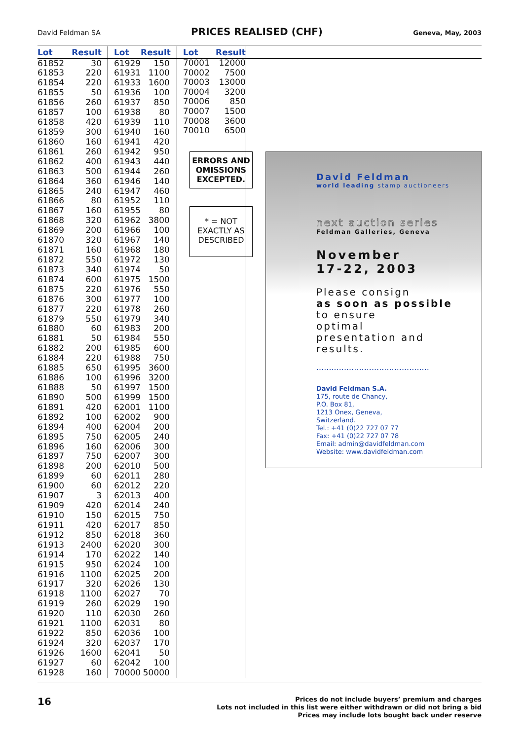David Feldman SA PRICES REALISED (CHF) Geneva, May, 2003
| Lot | Result |
| --- | --- |
| 61852 | 30 |
| 61853 | 220 |
| 61854 | 220 |
| 61855 | 50 |
| 61856 | 260 |
| 61857 | 100 |
| 61858 | 420 |
| 61859 | 300 |
| 61860 | 160 |
| 61861 | 260 |
| 61862 | 400 |
| 61863 | 500 |
| 61864 | 360 |
| 61865 | 240 |
| 61866 | 80 |
| 61867 | 160 |
| 61868 | 320 |
| 61869 | 200 |
| 61870 | 320 |
| 61871 | 160 |
| 61872 | 550 |
| 61873 | 340 |
| 61874 | 600 |
| 61875 | 220 |
| 61876 | 300 |
| 61877 | 220 |
| 61879 | 550 |
| 61880 | 60 |
| 61881 | 50 |
| 61882 | 200 |
| 61884 | 220 |
| 61885 | 650 |
| 61886 | 100 |
| 61888 | 50 |
| 61890 | 500 |
| 61891 | 420 |
| 61892 | 100 |
| 61894 | 400 |
| 61895 | 750 |
| 61896 | 160 |
| 61897 | 750 |
| 61898 | 200 |
| 61899 | 60 |
| 61900 | 60 |
| 61907 | 3 |
| 61909 | 420 |
| 61910 | 150 |
| 61911 | 420 |
| 61912 | 850 |
| 61913 | 2400 |
| 61914 | 170 |
| 61915 | 950 |
| 61916 | 1100 |
| 61917 | 320 |
| 61918 | 1100 |
| 61919 | 260 |
| 61920 | 110 |
| 61921 | 1100 |
| 61922 | 850 |
| 61924 | 320 |
| 61926 | 1600 |
| 61927 | 60 |
| 61928 | 160 |
| Lot | Result |
| --- | --- |
| 61929 | 150 |
| 61931 | 1100 |
| 61933 | 1600 |
| 61936 | 100 |
| 61937 | 850 |
| 61938 | 80 |
| 61939 | 110 |
| 61940 | 160 |
| 61941 | 420 |
| 61942 | 950 |
| 61943 | 440 |
| 61944 | 260 |
| 61946 | 140 |
| 61947 | 460 |
| 61952 | 110 |
| 61955 | 80 |
| 61962 | 3800 |
| 61966 | 100 |
| 61967 | 140 |
| 61968 | 180 |
| 61972 | 130 |
| 61974 | 50 |
| 61975 | 1500 |
| 61976 | 550 |
| 61977 | 100 |
| 61978 | 260 |
| 61979 | 340 |
| 61983 | 200 |
| 61984 | 550 |
| 61985 | 600 |
| 61988 | 750 |
| 61995 | 3600 |
| 61996 | 3200 |
| 61997 | 1500 |
| 61999 | 1500 |
| 62001 | 1100 |
| 62002 | 900 |
| 62004 | 200 |
| 62005 | 240 |
| 62006 | 300 |
| 62007 | 300 |
| 62010 | 500 |
| 62011 | 280 |
| 62012 | 220 |
| 62013 | 400 |
| 62014 | 240 |
| 62015 | 750 |
| 62017 | 850 |
| 62018 | 360 |
| 62020 | 300 |
| 62022 | 140 |
| 62024 | 100 |
| 62025 | 200 |
| 62026 | 130 |
| 62027 | 70 |
| 62029 | 190 |
| 62030 | 260 |
| 62031 | 80 |
| 62036 | 100 |
| 62037 | 170 |
| 62041 | 50 |
| 62042 | 100 |
| 70000 | 50000 |
| Lot | Result |
| --- | --- |
| 70001 | 12000 |
| 70002 | 7500 |
| 70003 | 13000 |
| 70004 | 3200 |
| 70006 | 850 |
| 70007 | 1500 |
| 70008 | 3600 |
| 70010 | 6500 |
ERRORS AND
OMISSIONS
EXCEPTED.
* = NOT
EXACTLY AS
DESCRIBED
David Feldman
world leading stamp auctioneers
next auction series
Feldman Galleries, Geneva
November
17-22, 2003
Please consign
as soon as possible
to ensure
optimal
presentation and
results.
.............................................
David Feldman S.A.
175, route de Chancy,
P.O. Box 81,
1213 Onex, Geneva,
Switzerland.
Tel.: +41 (0)22 727 07 77
Fax: +41 (0)22 727 07 78
Email: admin@davidfeldman.com
Website: www.davidfeldman.com
16 Prices do not include buyers’ premium and charges
Lots not included in this list were either withdrawn or did not bring a bid
Prices may include lots bought back under reserve